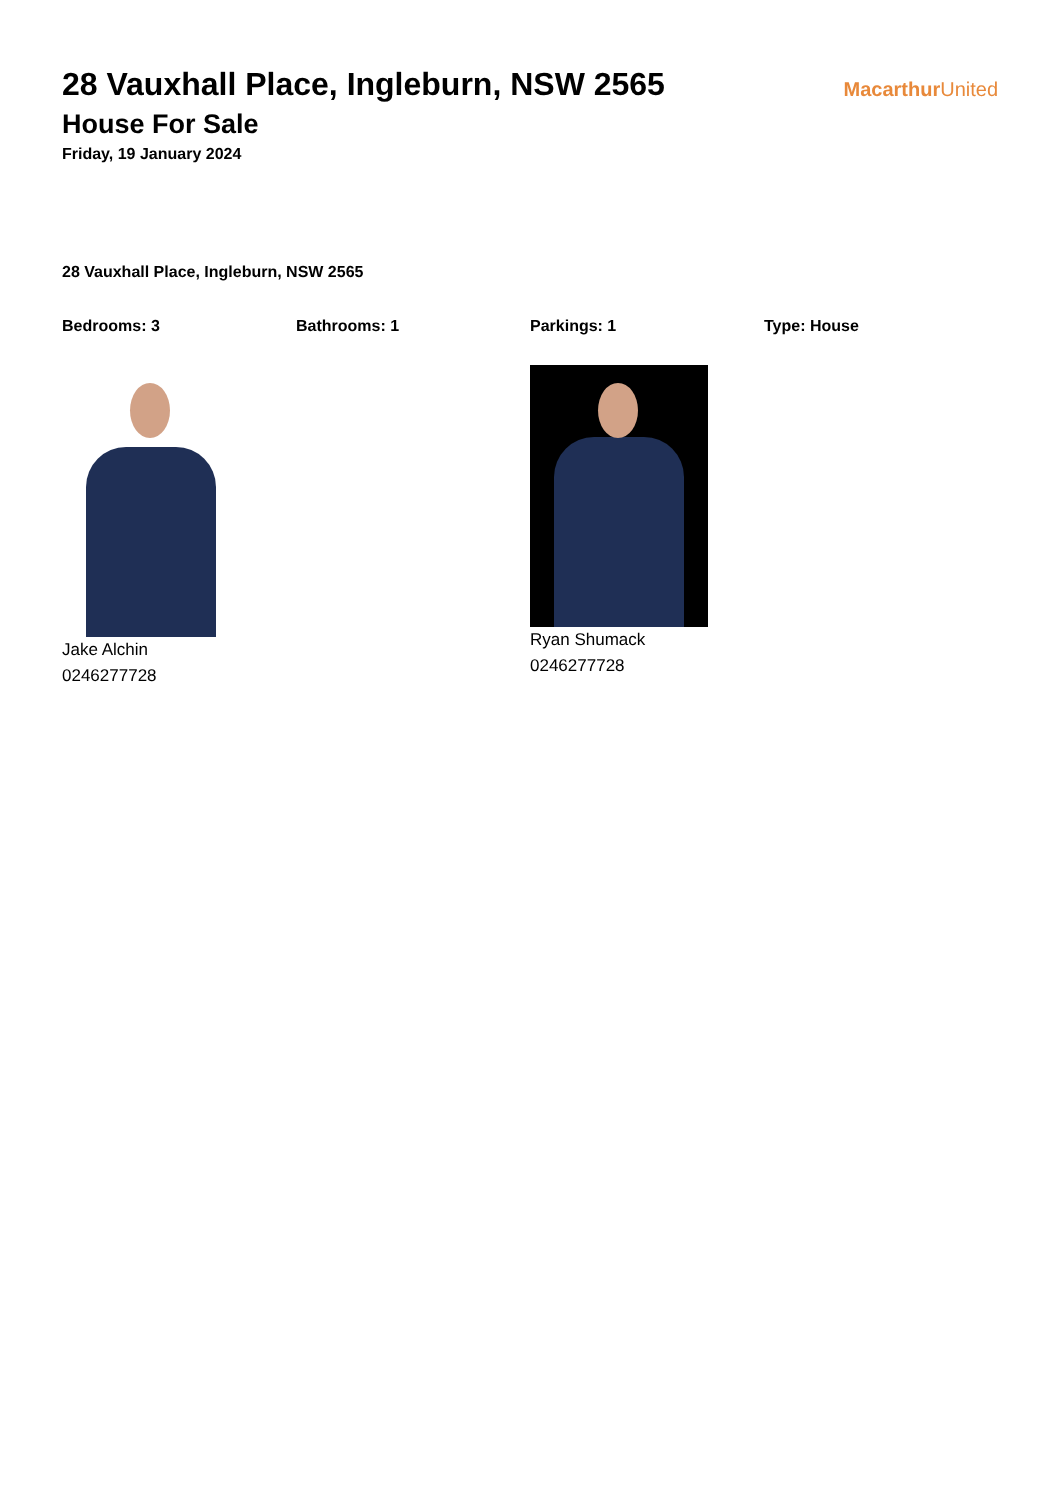28 Vauxhall Place, Ingleburn, NSW 2565
House For Sale
Friday, 19 January 2024
Macarthur United
28 Vauxhall Place, Ingleburn, NSW 2565
Bedrooms: 3 Bathrooms: 1 Parkings: 1 Type: House
Jake Alchin
0246277728
Ryan Shumack
0246277728